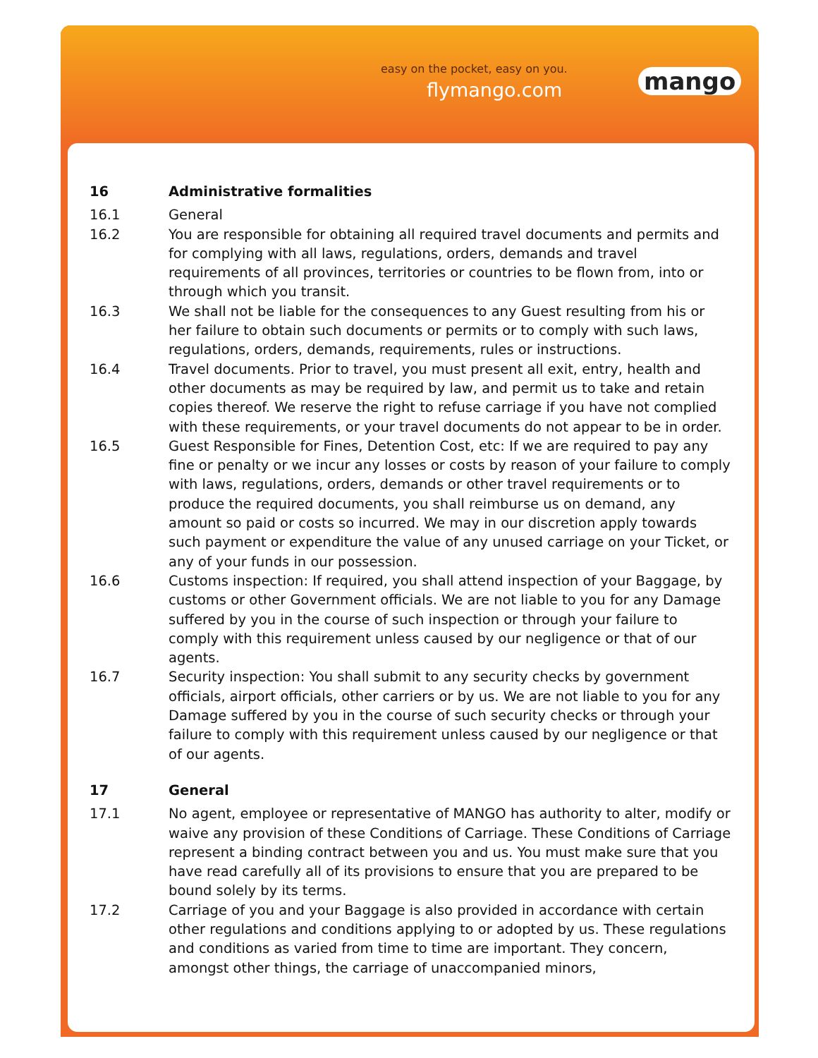easy on the pocket, easy on you.
flymango.com mango
16 Administrative formalities
16.1 General
16.2 You are responsible for obtaining all required travel documents and permits and for complying with all laws, regulations, orders, demands and travel requirements of all provinces, territories or countries to be flown from, into or through which you transit.
16.3 We shall not be liable for the consequences to any Guest resulting from his or her failure to obtain such documents or permits or to comply with such laws, regulations, orders, demands, requirements, rules or instructions.
16.4 Travel documents. Prior to travel, you must present all exit, entry, health and other documents as may be required by law, and permit us to take and retain copies thereof. We reserve the right to refuse carriage if you have not complied with these requirements, or your travel documents do not appear to be in order.
16.5 Guest Responsible for Fines, Detention Cost, etc: If we are required to pay any fine or penalty or we incur any losses or costs by reason of your failure to comply with laws, regulations, orders, demands or other travel requirements or to produce the required documents, you shall reimburse us on demand, any amount so paid or costs so incurred. We may in our discretion apply towards such payment or expenditure the value of any unused carriage on your Ticket, or any of your funds in our possession.
16.6 Customs inspection: If required, you shall attend inspection of your Baggage, by customs or other Government officials. We are not liable to you for any Damage suffered by you in the course of such inspection or through your failure to comply with this requirement unless caused by our negligence or that of our agents.
16.7 Security inspection: You shall submit to any security checks by government officials, airport officials, other carriers or by us. We are not liable to you for any Damage suffered by you in the course of such security checks or through your failure to comply with this requirement unless caused by our negligence or that of our agents.
17 General
17.1 No agent, employee or representative of MANGO has authority to alter, modify or waive any provision of these Conditions of Carriage. These Conditions of Carriage represent a binding contract between you and us. You must make sure that you have read carefully all of its provisions to ensure that you are prepared to be bound solely by its terms.
17.2 Carriage of you and your Baggage is also provided in accordance with certain other regulations and conditions applying to or adopted by us. These regulations and conditions as varied from time to time are important. They concern, amongst other things, the carriage of unaccompanied minors,